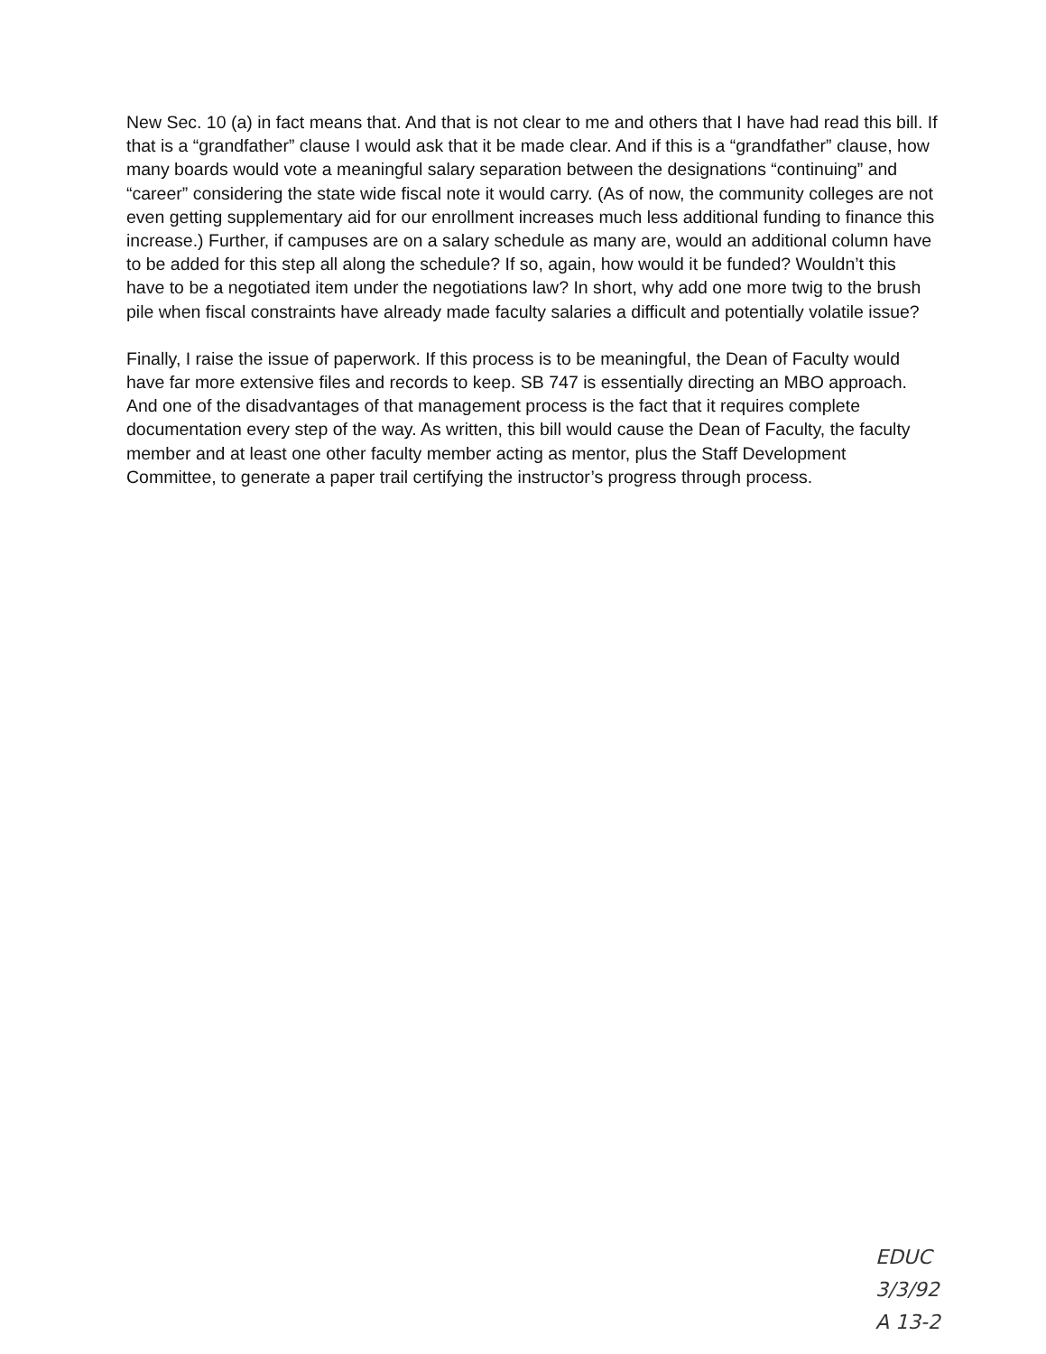New Sec. 10 (a) in fact means that. And that is not clear to me and others that I have had read this bill. If that is a “grandfather” clause I would ask that it be made clear. And if this is a “grandfather” clause, how many boards would vote a meaningful salary separation between the designations “continuing” and “career” considering the state wide fiscal note it would carry. (As of now, the community colleges are not even getting supplementary aid for our enrollment increases much less additional funding to finance this increase.) Further, if campuses are on a salary schedule as many are, would an additional column have to be added for this step all along the schedule? If so, again, how would it be funded? Wouldn’t this have to be a negotiated item under the negotiations law? In short, why add one more twig to the brush pile when fiscal constraints have already made faculty salaries a difficult and potentially volatile issue?
Finally, I raise the issue of paperwork. If this process is to be meaningful, the Dean of Faculty would have far more extensive files and records to keep. SB 747 is essentially directing an MBO approach. And one of the disadvantages of that management process is the fact that it requires complete documentation every step of the way. As written, this bill would cause the Dean of Faculty, the faculty member and at least one other faculty member acting as mentor, plus the Staff Development Committee, to generate a paper trail certifying the instructor’s progress through process.
EDUC
3/3/92
A 13-2